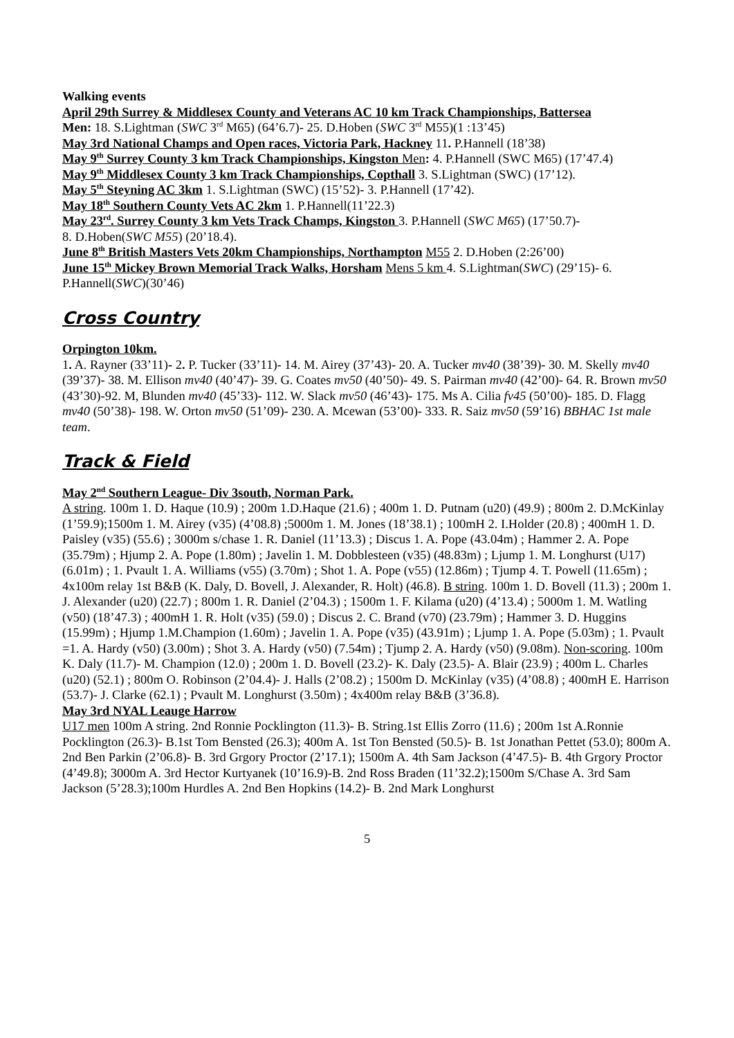Walking events
April 29th Surrey & Middlesex County and Veterans AC 10 km Track Championships, Battersea
Men: 18. S.Lightman (SWC 3<sup>rd</sup> M65) (64’6.7)- 25. D.Hoben (SWC 3<sup>rd</sup> M55)(1 :13’45)
May 3rd National Champs and Open races, Victoria Park, Hackney 11. P.Hannell (18’38)
May 9<sup>th</sup> Surrey County 3 km Track Championships, Kingston Men: 4. P.Hannell (SWC M65) (17’47.4)
May 9<sup>th</sup> Middlesex County 3 km Track Championships, Copthall 3. S.Lightman (SWC) (17’12).
May 5<sup>th</sup> Steyning AC 3km 1. S.Lightman (SWC) (15’52)- 3. P.Hannell (17’42).
May 18<sup>th</sup> Southern County Vets AC 2km 1. P.Hannell(11’22.3)
May 23<sup>rd</sup>. Surrey County 3 km Vets Track Champs, Kingston 3. P.Hannell (SWC M65) (17’50.7)-
8. D.Hoben(SWC M55) (20’18.4).
June 8<sup>th</sup> British Masters Vets 20km Championships, Northampton M55 2. D.Hoben (2:26’00)
June 15<sup>th</sup> Mickey Brown Memorial Track Walks, Horsham Mens 5 km 4. S.Lightman(SWC) (29’15)- 6. P.Hannell(SWC)(30’46)
Cross Country
Orpington 10km.
1. A. Rayner (33’11)- 2. P. Tucker (33’11)- 14. M. Airey (37’43)- 20. A. Tucker mv40 (38’39)- 30. M. Skelly mv40 (39’37)- 38. M. Ellison mv40 (40’47)- 39. G. Coates mv50 (40’50)- 49. S. Pairman mv40 (42’00)- 64. R. Brown mv50 (43’30)-92. M, Blunden mv40 (45’33)- 112. W. Slack mv50 (46’43)- 175. Ms A. Cilia fv45 (50’00)- 185. D. Flagg mv40 (50’38)- 198. W. Orton mv50 (51’09)- 230. A. Mcewan (53’00)- 333. R. Saiz mv50 (59’16) BBHAC 1st male team.
Track & Field
May 2<sup>nd</sup> Southern League- Div 3south, Norman Park.
A string. 100m 1. D. Haque (10.9) ; 200m 1.D.Haque (21.6) ; 400m 1. D. Putnam (u20) (49.9) ; 800m 2. D.McKinlay (1’59.9);1500m 1. M. Airey (v35) (4’08.8) ;5000m 1. M. Jones (18’38.1) ; 100mH 2. I.Holder (20.8) ; 400mH 1. D. Paisley (v35) (55.6) ; 3000m s/chase 1. R. Daniel (11’13.3) ; Discus 1. A. Pope (43.04m) ; Hammer 2. A. Pope (35.79m) ; Hjump 2. A. Pope (1.80m) ; Javelin 1. M. Dobblesteen (v35) (48.83m) ; Ljump 1. M. Longhurst (U17) (6.01m) ; 1. Pvault 1. A. Williams (v55) (3.70m) ; Shot 1. A. Pope (v55) (12.86m) ; Tjump 4. T. Powell (11.65m) ; 4x100m relay 1st B&B (K. Daly, D. Bovell, J. Alexander, R. Holt) (46.8). B string. 100m 1. D. Bovell (11.3) ; 200m 1. J. Alexander (u20) (22.7) ; 800m 1. R. Daniel (2’04.3) ; 1500m 1. F. Kilama (u20) (4’13.4) ; 5000m 1. M. Watling (v50) (18’47.3) ; 400mH 1. R. Holt (v35) (59.0) ; Discus 2. C. Brand (v70) (23.79m) ; Hammer 3. D. Huggins (15.99m) ; Hjump 1.M.Champion (1.60m) ; Javelin 1. A. Pope (v35) (43.91m) ; Ljump 1. A. Pope (5.03m) ; 1. Pvault =1. A. Hardy (v50) (3.00m) ; Shot 3. A. Hardy (v50) (7.54m) ; Tjump 2. A. Hardy (v50) (9.08m). Non-scoring. 100m K. Daly (11.7)- M. Champion (12.0) ; 200m 1. D. Bovell (23.2)- K. Daly (23.5)- A. Blair (23.9) ; 400m L. Charles (u20) (52.1) ; 800m O. Robinson (2’04.4)- J. Halls (2’08.2) ; 1500m D. McKinlay (v35) (4’08.8) ; 400mH E. Harrison (53.7)- J. Clarke (62.1) ; Pvault M. Longhurst (3.50m) ; 4x400m relay B&B (3’36.8).
May 3rd NYAL Leauge Harrow
U17 men 100m A string. 2nd Ronnie Pocklington (11.3)- B. String.1st Ellis Zorro (11.6) ; 200m 1st A.Ronnie Pocklington (26.3)- B.1st Tom Bensted (26.3); 400m A. 1st Ton Bensted (50.5)- B. 1st Jonathan Pettet (53.0); 800m A. 2nd Ben Parkin (2’06.8)- B. 3rd Grgory Proctor (2’17.1); 1500m A. 4th Sam Jackson (4’47.5)- B. 4th Grgory Proctor (4’49.8); 3000m A. 3rd Hector Kurtyanek (10’16.9)-B. 2nd Ross Braden (11’32.2);1500m S/Chase A. 3rd Sam Jackson (5’28.3);100m Hurdles A. 2nd Ben Hopkins (14.2)- B. 2nd Mark Longhurst
5